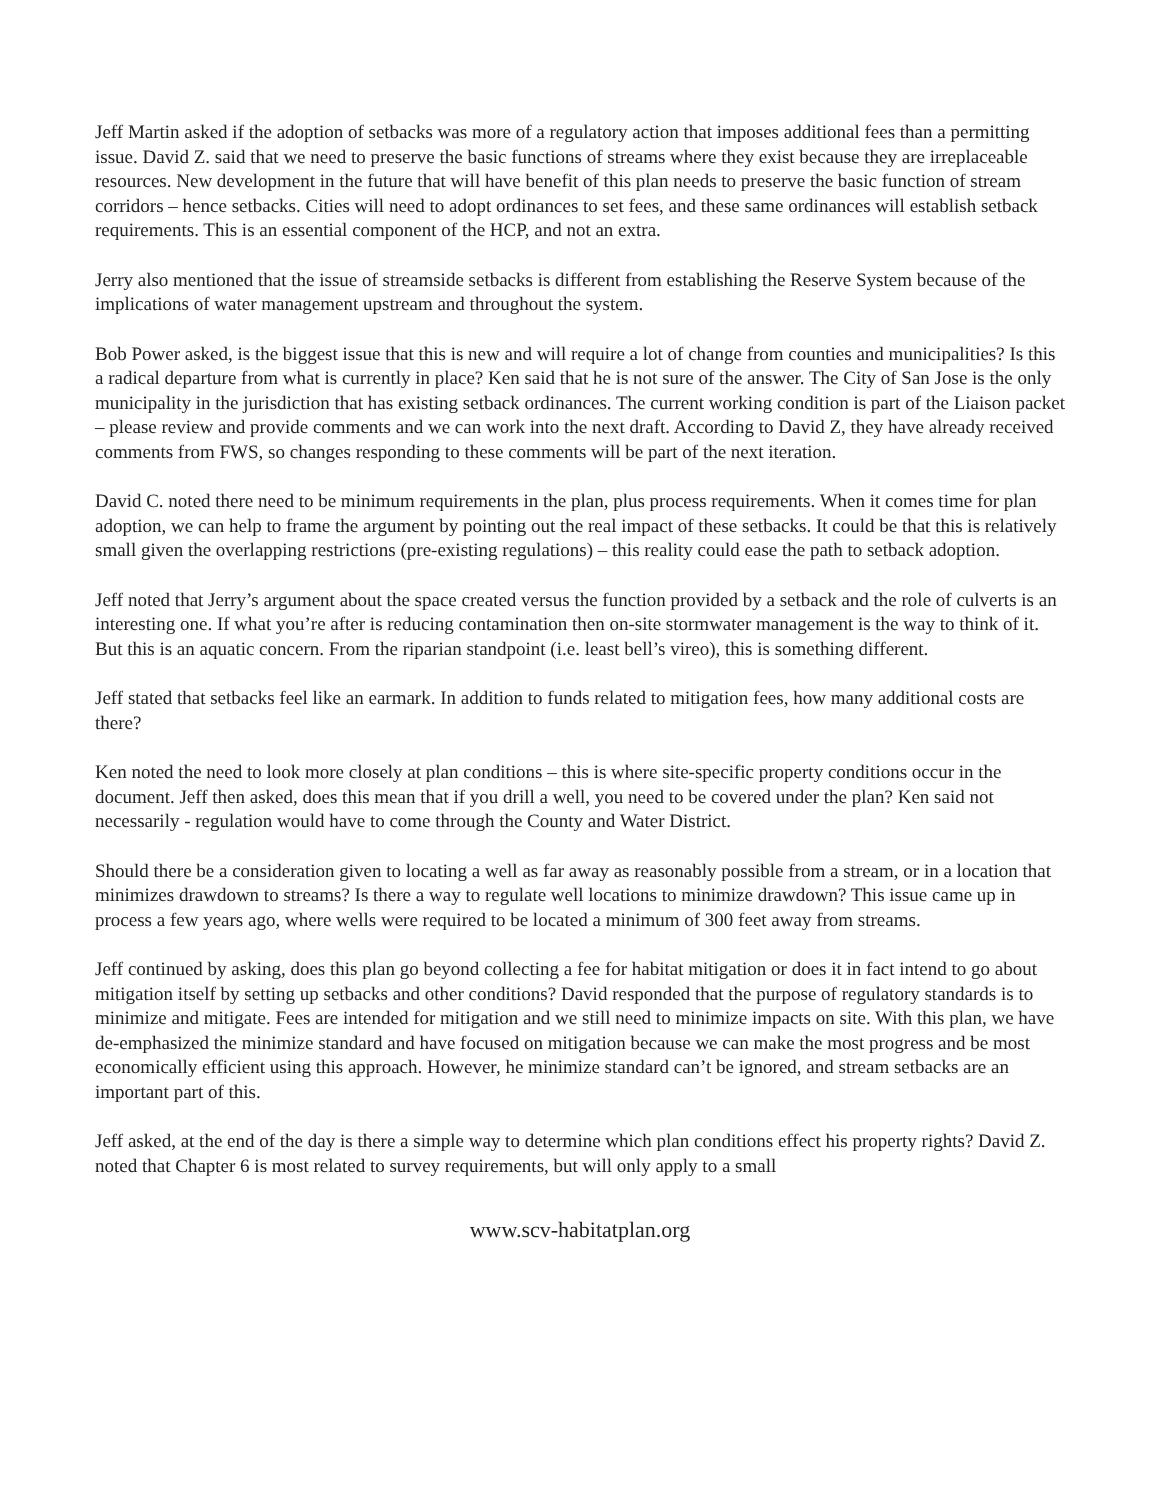Jeff Martin asked if the adoption of setbacks was more of a regulatory action that imposes additional fees than a permitting issue. David Z. said that we need to preserve the basic functions of streams where they exist because they are irreplaceable resources. New development in the future that will have benefit of this plan needs to preserve the basic function of stream corridors – hence setbacks. Cities will need to adopt ordinances to set fees, and these same ordinances will establish setback requirements. This is an essential component of the HCP, and not an extra.
Jerry also mentioned that the issue of streamside setbacks is different from establishing the Reserve System because of the implications of water management upstream and throughout the system.
Bob Power asked, is the biggest issue that this is new and will require a lot of change from counties and municipalities? Is this a radical departure from what is currently in place? Ken said that he is not sure of the answer. The City of San Jose is the only municipality in the jurisdiction that has existing setback ordinances. The current working condition is part of the Liaison packet – please review and provide comments and we can work into the next draft. According to David Z, they have already received comments from FWS, so changes responding to these comments will be part of the next iteration.
David C. noted there need to be minimum requirements in the plan, plus process requirements. When it comes time for plan adoption, we can help to frame the argument by pointing out the real impact of these setbacks. It could be that this is relatively small given the overlapping restrictions (pre-existing regulations) – this reality could ease the path to setback adoption.
Jeff noted that Jerry’s argument about the space created versus the function provided by a setback and the role of culverts is an interesting one. If what you’re after is reducing contamination then on-site stormwater management is the way to think of it. But this is an aquatic concern. From the riparian standpoint (i.e. least bell’s vireo), this is something different.
Jeff stated that setbacks feel like an earmark. In addition to funds related to mitigation fees, how many additional costs are there?
Ken noted the need to look more closely at plan conditions – this is where site-specific property conditions occur in the document. Jeff then asked, does this mean that if you drill a well, you need to be covered under the plan? Ken said not necessarily - regulation would have to come through the County and Water District.
Should there be a consideration given to locating a well as far away as reasonably possible from a stream, or in a location that minimizes drawdown to streams? Is there a way to regulate well locations to minimize drawdown? This issue came up in process a few years ago, where wells were required to be located a minimum of 300 feet away from streams.
Jeff continued by asking, does this plan go beyond collecting a fee for habitat mitigation or does it in fact intend to go about mitigation itself by setting up setbacks and other conditions? David responded that the purpose of regulatory standards is to minimize and mitigate. Fees are intended for mitigation and we still need to minimize impacts on site. With this plan, we have de-emphasized the minimize standard and have focused on mitigation because we can make the most progress and be most economically efficient using this approach. However, he minimize standard can’t be ignored, and stream setbacks are an important part of this.
Jeff asked, at the end of the day is there a simple way to determine which plan conditions effect his property rights? David Z. noted that Chapter 6 is most related to survey requirements, but will only apply to a small
www.scv-habitatplan.org